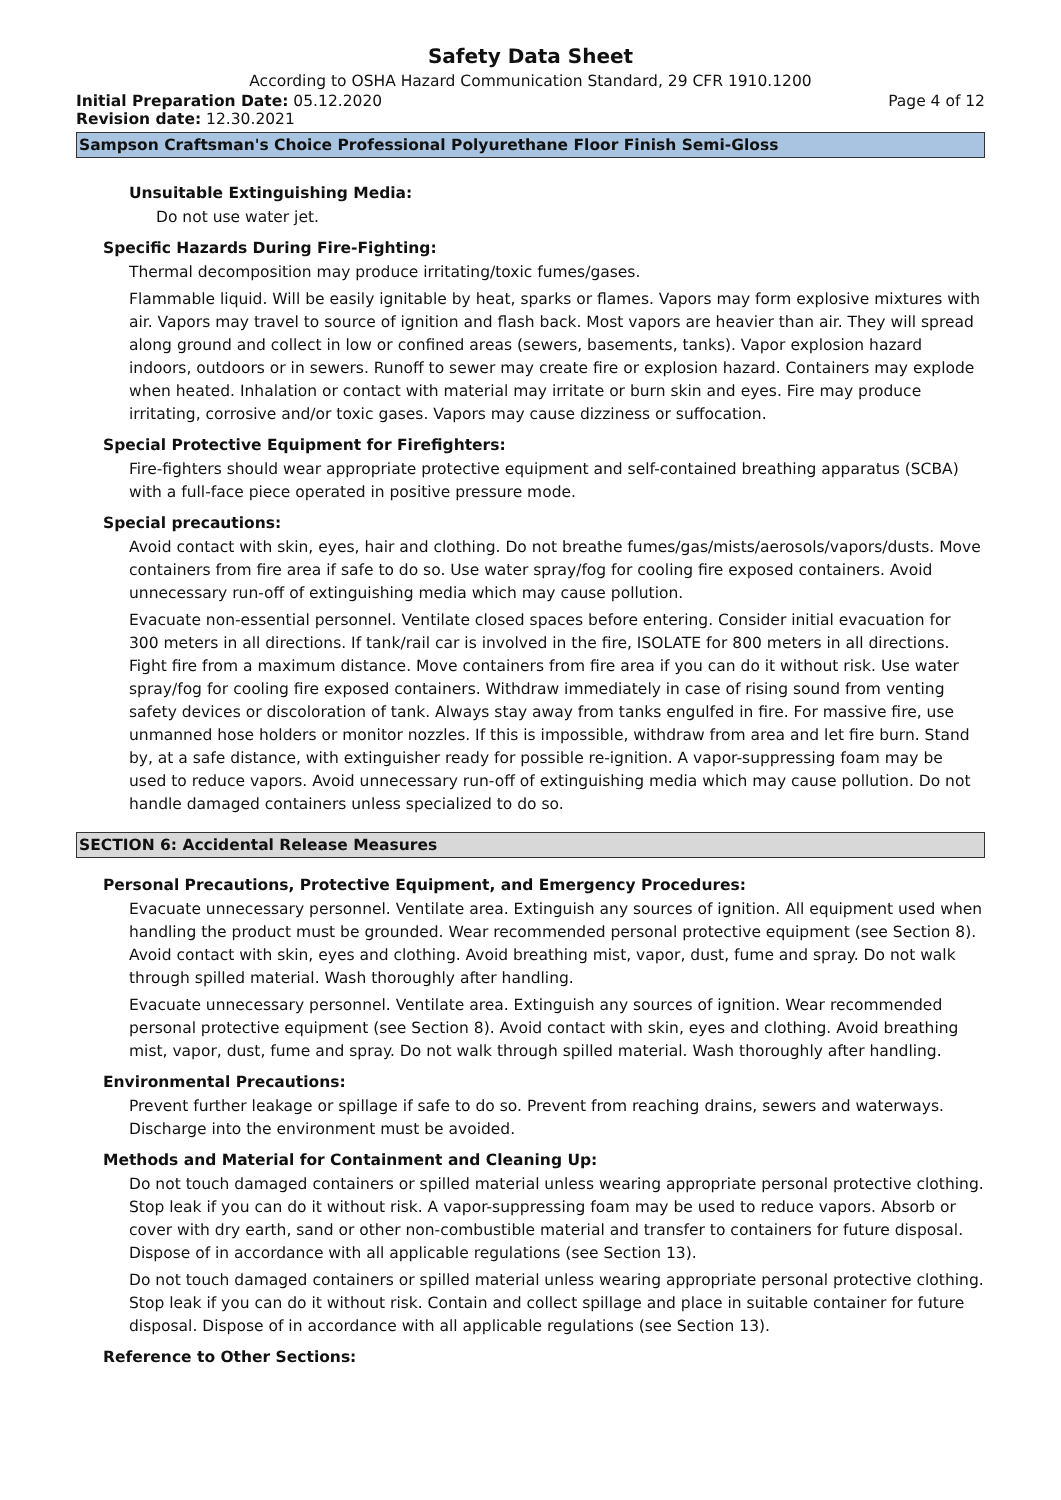Safety Data Sheet
According to OSHA Hazard Communication Standard, 29 CFR 1910.1200
Initial Preparation Date: 05.12.2020
Page 4 of 12
Revision date: 12.30.2021
Sampson Craftsman's Choice Professional Polyurethane Floor Finish Semi-Gloss
Unsuitable Extinguishing Media:
Do not use water jet.
Specific Hazards During Fire-Fighting:
Thermal decomposition may produce irritating/toxic fumes/gases.
Flammable liquid. Will be easily ignitable by heat, sparks or flames. Vapors may form explosive mixtures with air. Vapors may travel to source of ignition and flash back. Most vapors are heavier than air. They will spread along ground and collect in low or confined areas (sewers, basements, tanks). Vapor explosion hazard indoors, outdoors or in sewers. Runoff to sewer may create fire or explosion hazard. Containers may explode when heated. Inhalation or contact with material may irritate or burn skin and eyes. Fire may produce irritating, corrosive and/or toxic gases. Vapors may cause dizziness or suffocation.
Special Protective Equipment for Firefighters:
Fire-fighters should wear appropriate protective equipment and self-contained breathing apparatus (SCBA) with a full-face piece operated in positive pressure mode.
Special precautions:
Avoid contact with skin, eyes, hair and clothing. Do not breathe fumes/gas/mists/aerosols/vapors/dusts. Move containers from fire area if safe to do so. Use water spray/fog for cooling fire exposed containers. Avoid unnecessary run-off of extinguishing media which may cause pollution.
Evacuate non-essential personnel. Ventilate closed spaces before entering. Consider initial evacuation for 300 meters in all directions. If tank/rail car is involved in the fire, ISOLATE for 800 meters in all directions. Fight fire from a maximum distance. Move containers from fire area if you can do it without risk. Use water spray/fog for cooling fire exposed containers. Withdraw immediately in case of rising sound from venting safety devices or discoloration of tank. Always stay away from tanks engulfed in fire. For massive fire, use unmanned hose holders or monitor nozzles. If this is impossible, withdraw from area and let fire burn. Stand by, at a safe distance, with extinguisher ready for possible re-ignition. A vapor-suppressing foam may be used to reduce vapors. Avoid unnecessary run-off of extinguishing media which may cause pollution. Do not handle damaged containers unless specialized to do so.
SECTION 6: Accidental Release Measures
Personal Precautions, Protective Equipment, and Emergency Procedures:
Evacuate unnecessary personnel. Ventilate area. Extinguish any sources of ignition. All equipment used when handling the product must be grounded. Wear recommended personal protective equipment (see Section 8). Avoid contact with skin, eyes and clothing. Avoid breathing mist, vapor, dust, fume and spray. Do not walk through spilled material. Wash thoroughly after handling.
Evacuate unnecessary personnel. Ventilate area. Extinguish any sources of ignition. Wear recommended personal protective equipment (see Section 8). Avoid contact with skin, eyes and clothing. Avoid breathing mist, vapor, dust, fume and spray. Do not walk through spilled material. Wash thoroughly after handling.
Environmental Precautions:
Prevent further leakage or spillage if safe to do so. Prevent from reaching drains, sewers and waterways. Discharge into the environment must be avoided.
Methods and Material for Containment and Cleaning Up:
Do not touch damaged containers or spilled material unless wearing appropriate personal protective clothing. Stop leak if you can do it without risk. A vapor-suppressing foam may be used to reduce vapors. Absorb or cover with dry earth, sand or other non-combustible material and transfer to containers for future disposal. Dispose of in accordance with all applicable regulations (see Section 13).
Do not touch damaged containers or spilled material unless wearing appropriate personal protective clothing. Stop leak if you can do it without risk. Contain and collect spillage and place in suitable container for future disposal. Dispose of in accordance with all applicable regulations (see Section 13).
Reference to Other Sections: